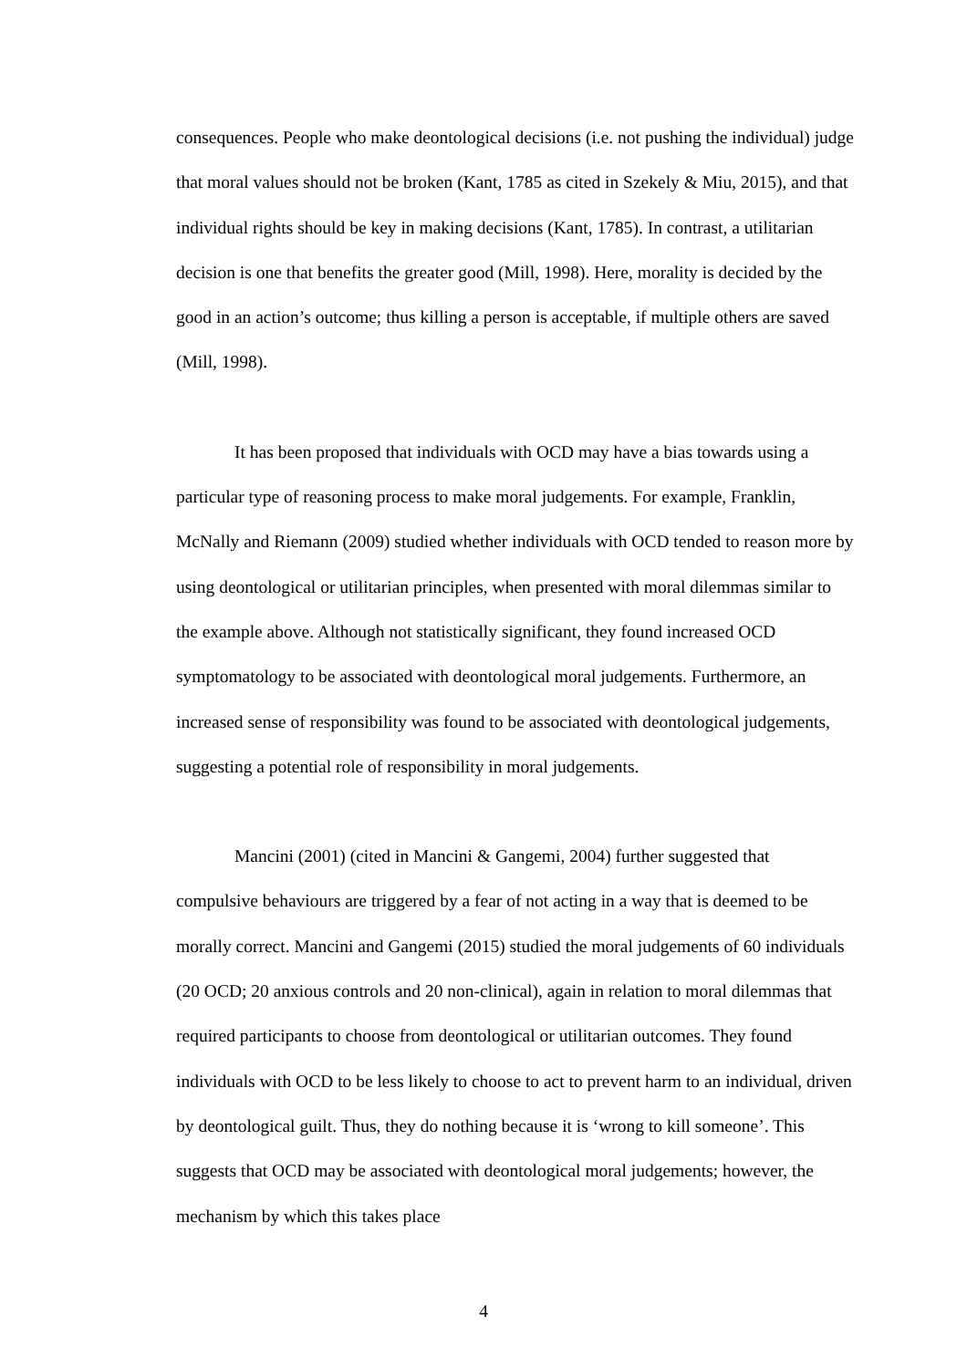consequences. People who make deontological decisions (i.e. not pushing the individual) judge that moral values should not be broken (Kant, 1785 as cited in Szekely & Miu, 2015), and that individual rights should be key in making decisions (Kant, 1785). In contrast, a utilitarian decision is one that benefits the greater good (Mill, 1998). Here, morality is decided by the good in an action’s outcome; thus killing a person is acceptable, if multiple others are saved (Mill, 1998).
It has been proposed that individuals with OCD may have a bias towards using a particular type of reasoning process to make moral judgements. For example, Franklin, McNally and Riemann (2009) studied whether individuals with OCD tended to reason more by using deontological or utilitarian principles, when presented with moral dilemmas similar to the example above. Although not statistically significant, they found increased OCD symptomatology to be associated with deontological moral judgements. Furthermore, an increased sense of responsibility was found to be associated with deontological judgements, suggesting a potential role of responsibility in moral judgements.
Mancini (2001) (cited in Mancini & Gangemi, 2004) further suggested that compulsive behaviours are triggered by a fear of not acting in a way that is deemed to be morally correct. Mancini and Gangemi (2015) studied the moral judgements of 60 individuals (20 OCD; 20 anxious controls and 20 non-clinical), again in relation to moral dilemmas that required participants to choose from deontological or utilitarian outcomes. They found individuals with OCD to be less likely to choose to act to prevent harm to an individual, driven by deontological guilt. Thus, they do nothing because it is ‘wrong to kill someone’. This suggests that OCD may be associated with deontological moral judgements; however, the mechanism by which this takes place
4